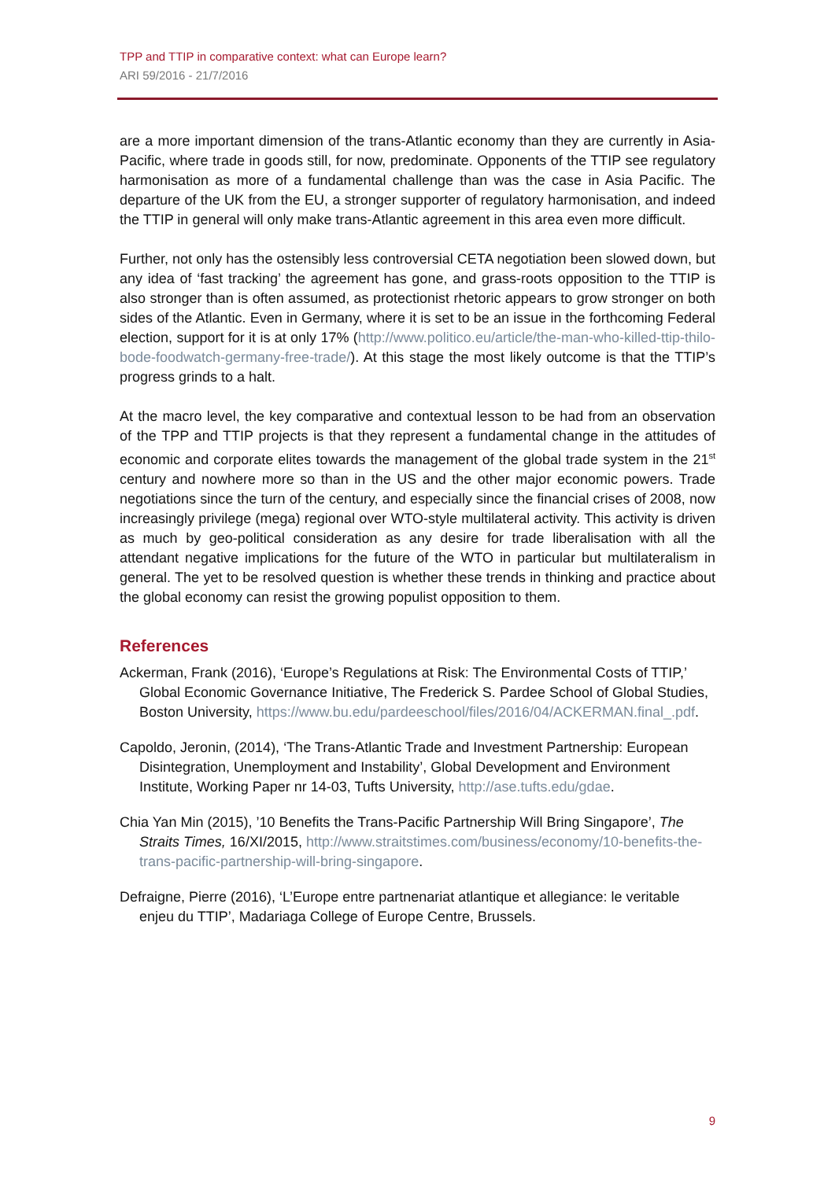TPP and TTIP in comparative context: what can Europe learn?
ARI 59/2016 - 21/7/2016
are a more important dimension of the trans-Atlantic economy than they are currently in Asia-Pacific, where trade in goods still, for now, predominate. Opponents of the TTIP see regulatory harmonisation as more of a fundamental challenge than was the case in Asia Pacific. The departure of the UK from the EU, a stronger supporter of regulatory harmonisation, and indeed the TTIP in general will only make trans-Atlantic agreement in this area even more difficult.
Further, not only has the ostensibly less controversial CETA negotiation been slowed down, but any idea of ‘fast tracking’ the agreement has gone, and grass-roots opposition to the TTIP is also stronger than is often assumed, as protectionist rhetoric appears to grow stronger on both sides of the Atlantic. Even in Germany, where it is set to be an issue in the forthcoming Federal election, support for it is at only 17% (http://www.politico.eu/article/the-man-who-killed-ttip-thilo-bode-foodwatch-germany-free-trade/). At this stage the most likely outcome is that the TTIP’s progress grinds to a halt.
At the macro level, the key comparative and contextual lesson to be had from an observation of the TPP and TTIP projects is that they represent a fundamental change in the attitudes of economic and corporate elites towards the management of the global trade system in the 21<sup>st</sup> century and nowhere more so than in the US and the other major economic powers. Trade negotiations since the turn of the century, and especially since the financial crises of 2008, now increasingly privilege (mega) regional over WTO-style multilateral activity. This activity is driven as much by geo-political consideration as any desire for trade liberalisation with all the attendant negative implications for the future of the WTO in particular but multilateralism in general. The yet to be resolved question is whether these trends in thinking and practice about the global economy can resist the growing populist opposition to them.
References
Ackerman, Frank (2016), ‘Europe’s Regulations at Risk: The Environmental Costs of TTIP,’ Global Economic Governance Initiative, The Frederick S. Pardee School of Global Studies, Boston University, https://www.bu.edu/pardeeschool/files/2016/04/ACKERMAN.final_.pdf.
Capoldo, Jeronin, (2014), ‘The Trans-Atlantic Trade and Investment Partnership: European Disintegration, Unemployment and Instability’, Global Development and Environment Institute, Working Paper nr 14-03, Tufts University, http://ase.tufts.edu/gdae.
Chia Yan Min (2015), ’10 Benefits the Trans-Pacific Partnership Will Bring Singapore’, The Straits Times, 16/XI/2015, http://www.straitstimes.com/business/economy/10-benefits-the-trans-pacific-partnership-will-bring-singapore.
Defraigne, Pierre (2016), ‘L’Europe entre partnenariat atlantique et allegiance: le veritable enjeu du TTIP’, Madariaga College of Europe Centre, Brussels.
9